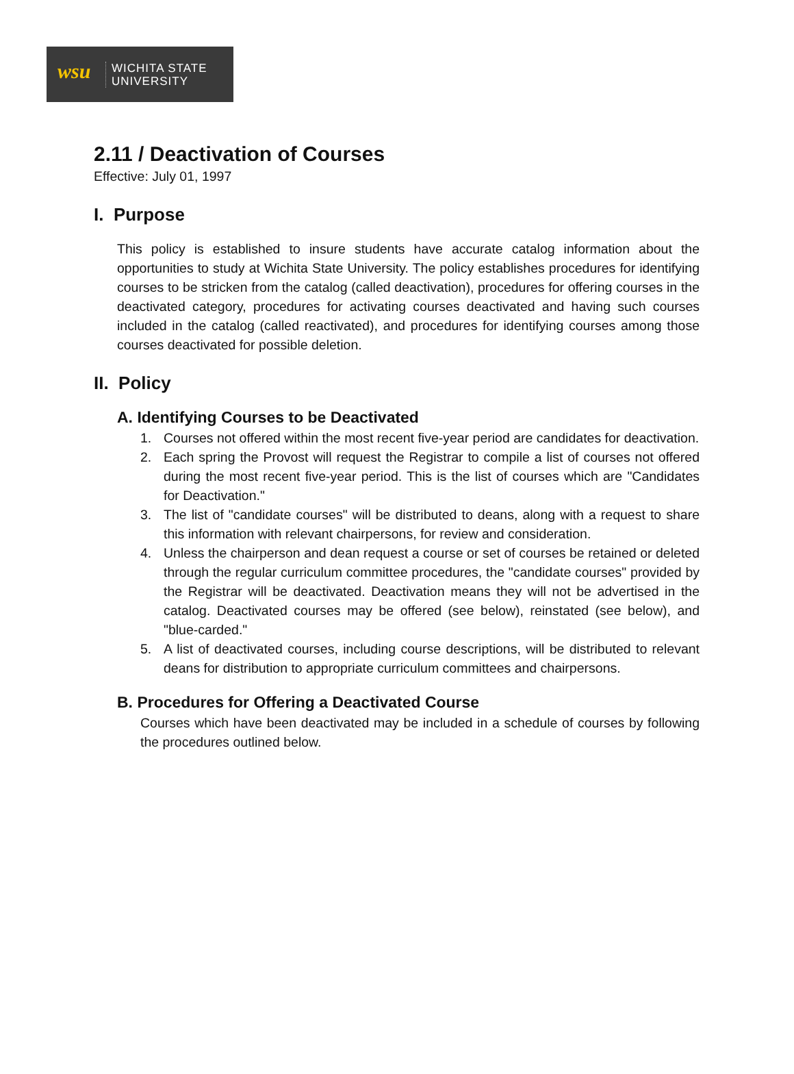wsu
WICHITA STATE
UNIVERSITY
2.11 / Deactivation of Courses
Effective: July 01, 1997
I. Purpose
This policy is established to insure students have accurate catalog information about the opportunities to study at Wichita State University. The policy establishes procedures for identifying courses to be stricken from the catalog (called deactivation), procedures for offering courses in the deactivated category, procedures for activating courses deactivated and having such courses included in the catalog (called reactivated), and procedures for identifying courses among those courses deactivated for possible deletion.
II. Policy
A. Identifying Courses to be Deactivated
1. Courses not offered within the most recent five-year period are candidates for deactivation.
2. Each spring the Provost will request the Registrar to compile a list of courses not offered during the most recent five-year period. This is the list of courses which are "Candidates for Deactivation."
3. The list of "candidate courses" will be distributed to deans, along with a request to share this information with relevant chairpersons, for review and consideration.
4. Unless the chairperson and dean request a course or set of courses be retained or deleted through the regular curriculum committee procedures, the "candidate courses" provided by the Registrar will be deactivated. Deactivation means they will not be advertised in the catalog. Deactivated courses may be offered (see below), reinstated (see below), and "blue-carded."
5. A list of deactivated courses, including course descriptions, will be distributed to relevant deans for distribution to appropriate curriculum committees and chairpersons.
B. Procedures for Offering a Deactivated Course
Courses which have been deactivated may be included in a schedule of courses by following the procedures outlined below.